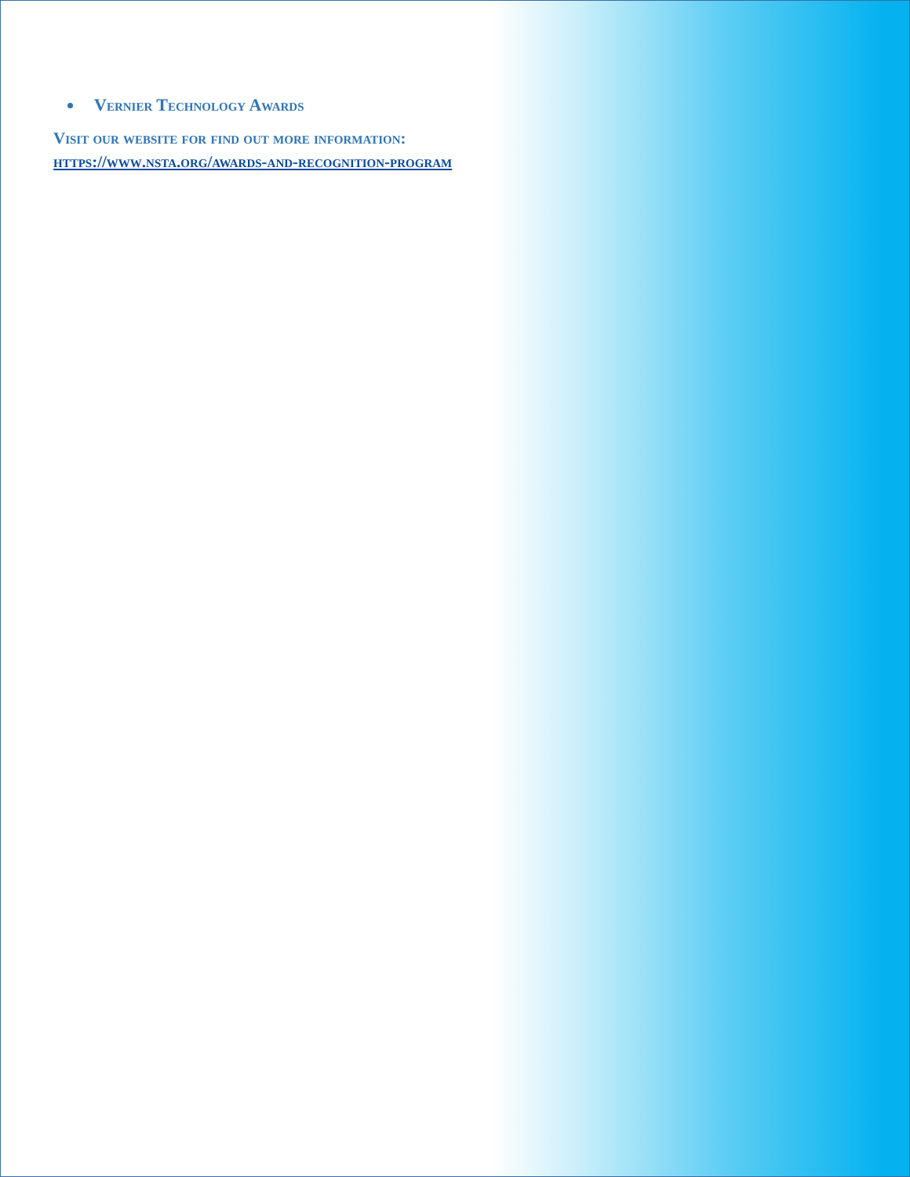Vernier Technology Awards
Visit our website for find out more information:
https://www.nsta.org/awards-and-recognition-program